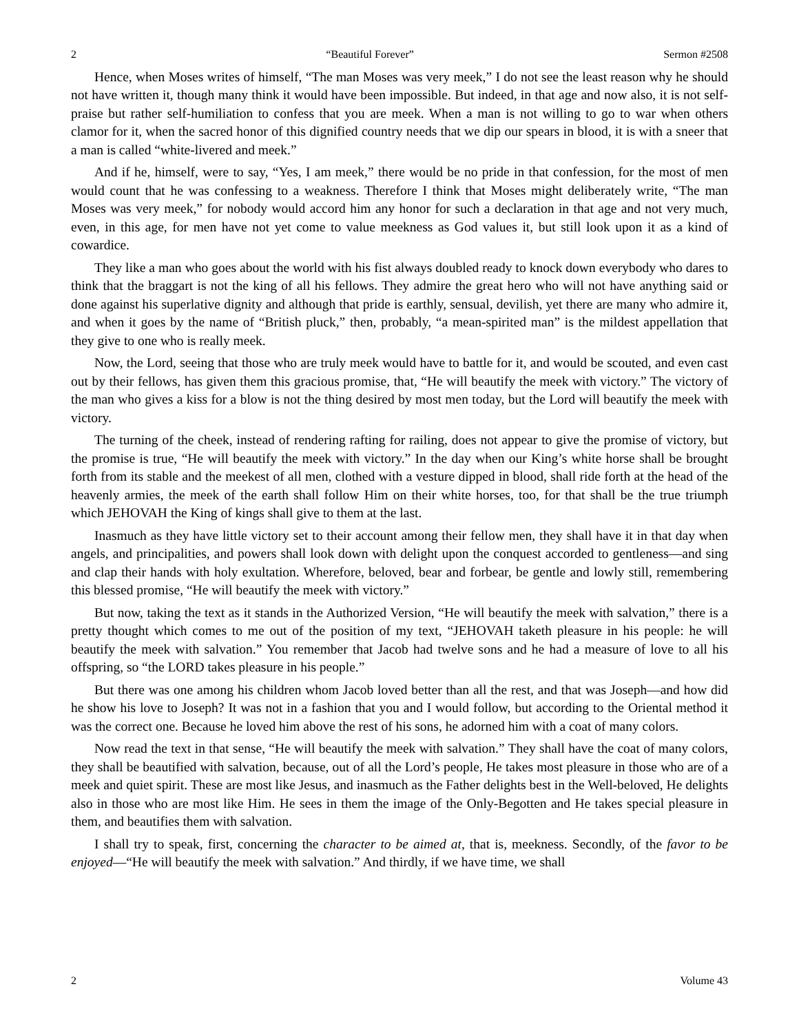2 “Beautiful Forever” Sermon #2508
Hence, when Moses writes of himself, “The man Moses was very meek,” I do not see the least reason why he should not have written it, though many think it would have been impossible. But indeed, in that age and now also, it is not self-praise but rather self-humiliation to confess that you are meek. When a man is not willing to go to war when others clamor for it, when the sacred honor of this dignified country needs that we dip our spears in blood, it is with a sneer that a man is called “white-livered and meek.”
And if he, himself, were to say, “Yes, I am meek,” there would be no pride in that confession, for the most of men would count that he was confessing to a weakness. Therefore I think that Moses might deliberately write, “The man Moses was very meek,” for nobody would accord him any honor for such a declaration in that age and not very much, even, in this age, for men have not yet come to value meekness as God values it, but still look upon it as a kind of cowardice.
They like a man who goes about the world with his fist always doubled ready to knock down everybody who dares to think that the braggart is not the king of all his fellows. They admire the great hero who will not have anything said or done against his superlative dignity and although that pride is earthly, sensual, devilish, yet there are many who admire it, and when it goes by the name of “British pluck,” then, probably, “a mean-spirited man” is the mildest appellation that they give to one who is really meek.
Now, the Lord, seeing that those who are truly meek would have to battle for it, and would be scouted, and even cast out by their fellows, has given them this gracious promise, that, “He will beautify the meek with victory.” The victory of the man who gives a kiss for a blow is not the thing desired by most men today, but the Lord will beautify the meek with victory.
The turning of the cheek, instead of rendering rafting for railing, does not appear to give the promise of victory, but the promise is true, “He will beautify the meek with victory.” In the day when our King’s white horse shall be brought forth from its stable and the meekest of all men, clothed with a vesture dipped in blood, shall ride forth at the head of the heavenly armies, the meek of the earth shall follow Him on their white horses, too, for that shall be the true triumph which JEHOVAH the King of kings shall give to them at the last.
Inasmuch as they have little victory set to their account among their fellow men, they shall have it in that day when angels, and principalities, and powers shall look down with delight upon the conquest accorded to gentleness—and sing and clap their hands with holy exultation. Wherefore, beloved, bear and forbear, be gentle and lowly still, remembering this blessed promise, “He will beautify the meek with victory.”
But now, taking the text as it stands in the Authorized Version, “He will beautify the meek with salvation,” there is a pretty thought which comes to me out of the position of my text, “JEHOVAH taketh pleasure in his people: he will beautify the meek with salvation.” You remember that Jacob had twelve sons and he had a measure of love to all his offspring, so “the LORD takes pleasure in his people.”
But there was one among his children whom Jacob loved better than all the rest, and that was Joseph—and how did he show his love to Joseph? It was not in a fashion that you and I would follow, but according to the Oriental method it was the correct one. Because he loved him above the rest of his sons, he adorned him with a coat of many colors.
Now read the text in that sense, “He will beautify the meek with salvation.” They shall have the coat of many colors, they shall be beautified with salvation, because, out of all the Lord’s people, He takes most pleasure in those who are of a meek and quiet spirit. These are most like Jesus, and inasmuch as the Father delights best in the Well-beloved, He delights also in those who are most like Him. He sees in them the image of the Only-Begotten and He takes special pleasure in them, and beautifies them with salvation.
I shall try to speak, first, concerning the character to be aimed at, that is, meekness. Secondly, of the favor to be enjoyed—“He will beautify the meek with salvation.” And thirdly, if we have time, we shall
2 Volume 43